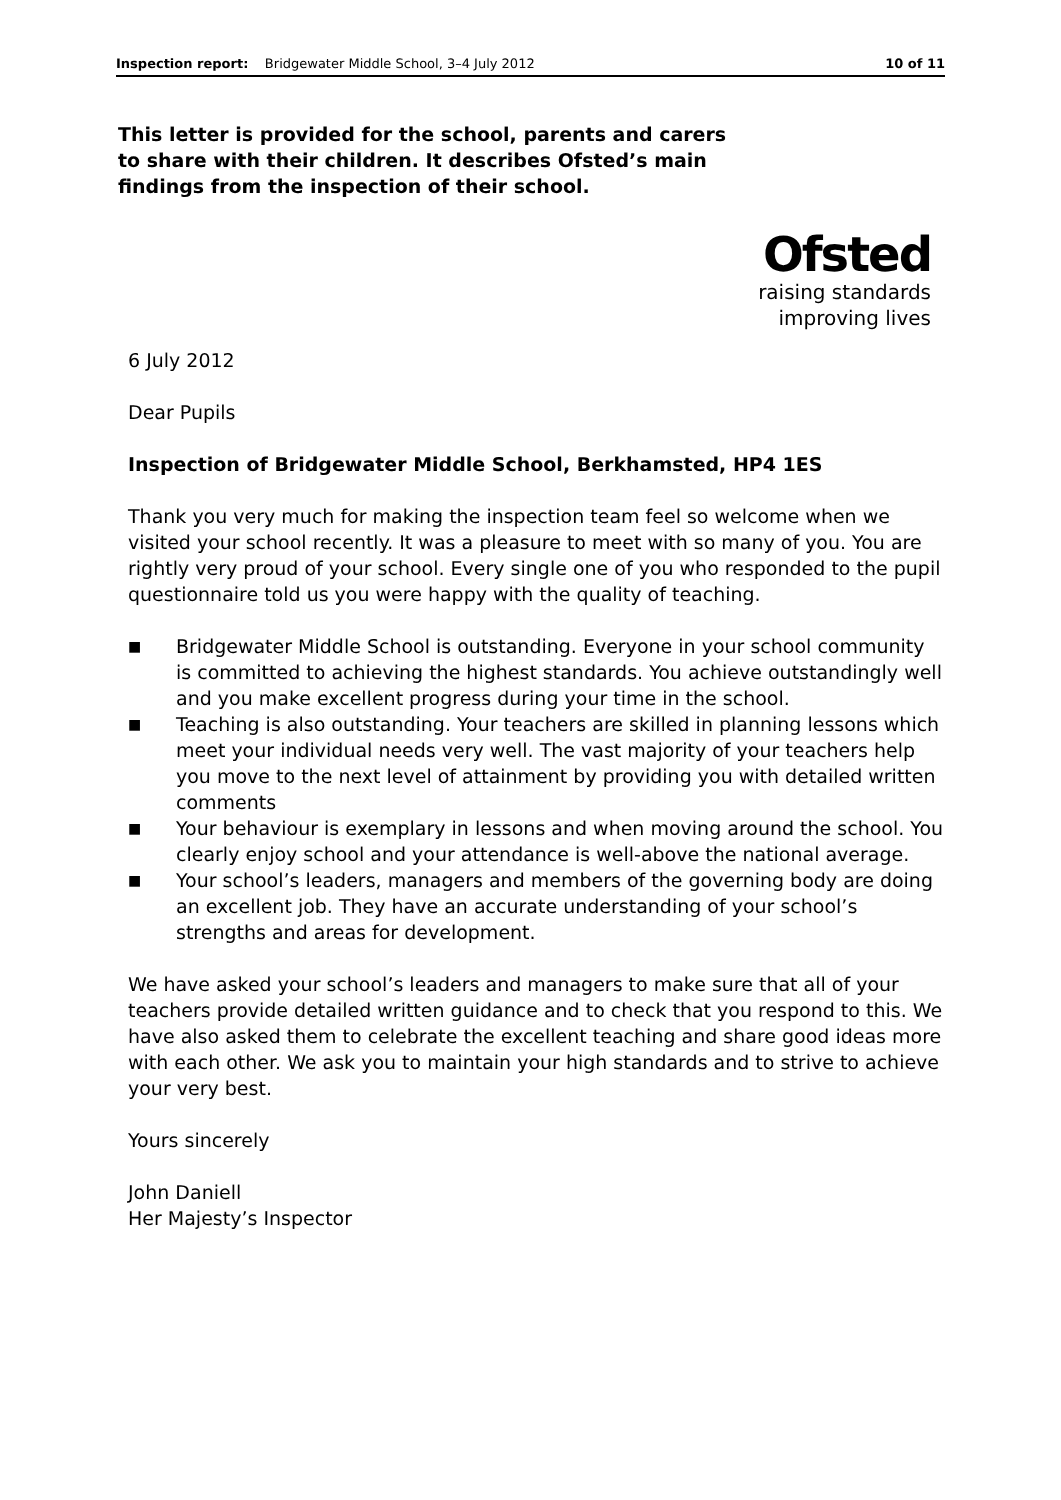Inspection report: Bridgewater Middle School, 3–4 July 2012
10 of 11
This letter is provided for the school, parents and carers to share with their children. It describes Ofsted’s main findings from the inspection of their school.
Ofsted
raising standards
improving lives
6 July 2012
Dear Pupils
Inspection of Bridgewater Middle School, Berkhamsted, HP4 1ES
Thank you very much for making the inspection team feel so welcome when we visited your school recently. It was a pleasure to meet with so many of you. You are rightly very proud of your school. Every single one of you who responded to the pupil questionnaire told us you were happy with the quality of teaching.
■ Bridgewater Middle School is outstanding. Everyone in your school community is committed to achieving the highest standards. You achieve outstandingly well and you make excellent progress during your time in the school.
■ Teaching is also outstanding. Your teachers are skilled in planning lessons which meet your individual needs very well. The vast majority of your teachers help you move to the next level of attainment by providing you with detailed written comments
■ Your behaviour is exemplary in lessons and when moving around the school. You clearly enjoy school and your attendance is well-above the national average.
■ Your school’s leaders, managers and members of the governing body are doing an excellent job. They have an accurate understanding of your school’s strengths and areas for development.
We have asked your school’s leaders and managers to make sure that all of your teachers provide detailed written guidance and to check that you respond to this. We have also asked them to celebrate the excellent teaching and share good ideas more with each other. We ask you to maintain your high standards and to strive to achieve your very best.
Yours sincerely
John Daniell
Her Majesty’s Inspector